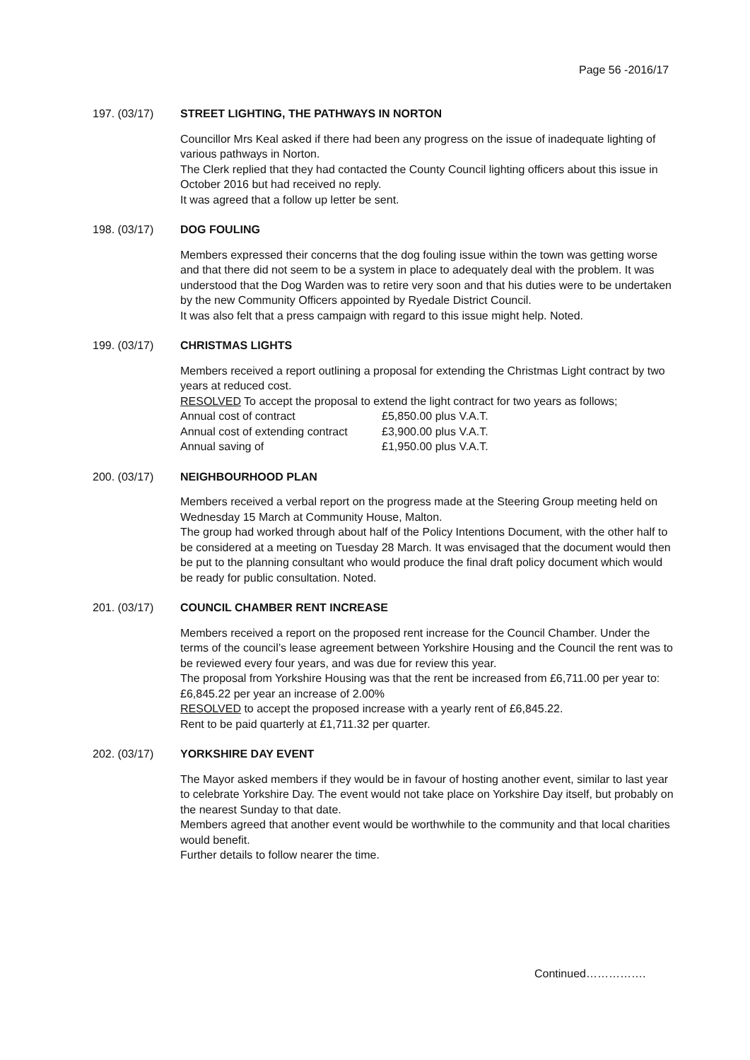Page 56 -2016/17
197. (03/17) STREET LIGHTING, THE PATHWAYS IN NORTON
Councillor Mrs Keal asked if there had been any progress on the issue of inadequate lighting of various pathways in Norton.
The Clerk replied that they had contacted the County Council lighting officers about this issue in October 2016 but had received no reply.
It was agreed that a follow up letter be sent.
198. (03/17) DOG FOULING
Members expressed their concerns that the dog fouling issue within the town was getting worse and that there did not seem to be a system in place to adequately deal with the problem. It was understood that the Dog Warden was to retire very soon and that his duties were to be undertaken by the new Community Officers appointed by Ryedale District Council.
It was also felt that a press campaign with regard to this issue might help. Noted.
199. (03/17) CHRISTMAS LIGHTS
Members received a report outlining a proposal for extending the Christmas Light contract by two years at reduced cost.
RESOLVED To accept the proposal to extend the light contract for two years as follows;
| Annual cost of contract | £5,850.00 plus V.A.T. |
| Annual cost of extending contract | £3,900.00 plus V.A.T. |
| Annual saving of | £1,950.00 plus V.A.T. |
200. (03/17) NEIGHBOURHOOD PLAN
Members received a verbal report on the progress made at the Steering Group meeting held on Wednesday 15 March at Community House, Malton.
The group had worked through about half of the Policy Intentions Document, with the other half to be considered at a meeting on Tuesday 28 March. It was envisaged that the document would then be put to the planning consultant who would produce the final draft policy document which would be ready for public consultation. Noted.
201. (03/17) COUNCIL CHAMBER RENT INCREASE
Members received a report on the proposed rent increase for the Council Chamber. Under the terms of the council’s lease agreement between Yorkshire Housing and the Council the rent was to be reviewed every four years, and was due for review this year.
The proposal from Yorkshire Housing was that the rent be increased from £6,711.00 per year to: £6,845.22 per year an increase of 2.00%
RESOLVED to accept the proposed increase with a yearly rent of £6,845.22.
Rent to be paid quarterly at £1,711.32 per quarter.
202. (03/17) YORKSHIRE DAY EVENT
The Mayor asked members if they would be in favour of hosting another event, similar to last year to celebrate Yorkshire Day. The event would not take place on Yorkshire Day itself, but probably on the nearest Sunday to that date.
Members agreed that another event would be worthwhile to the community and that local charities would benefit.
Further details to follow nearer the time.
Continued…………….